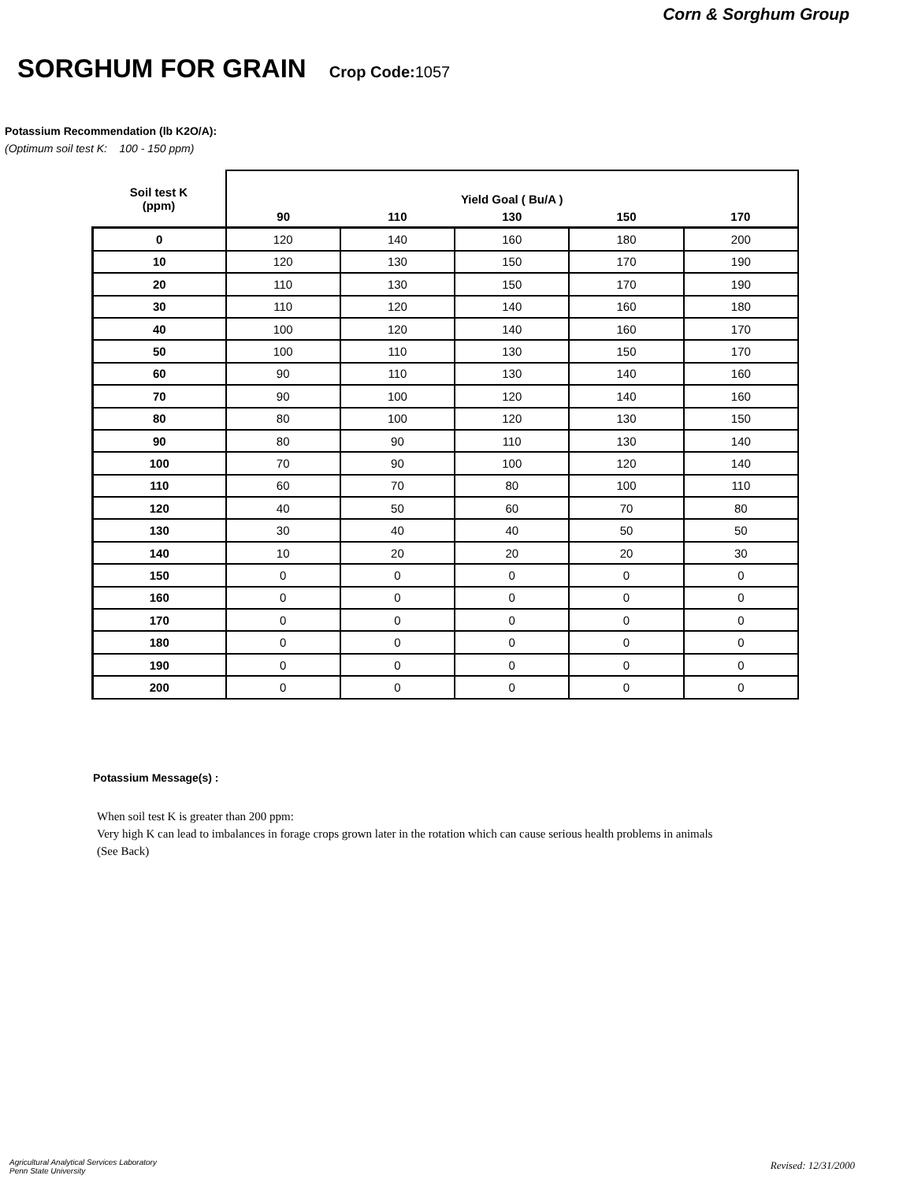Corn & Sorghum Group
SORGHUM FOR GRAIN Crop Code: 1057
Potassium Recommendation (lb K2O/A):
(Optimum soil test K: 100 - 150 ppm)
| Soil test K (ppm) | Yield Goal ( Bu/A ) | | | | |
| --- | --- | --- | --- | --- | --- |
| | 90 | 110 | 130 | 150 | 170 |
| 0 | 120 | 140 | 160 | 180 | 200 |
| 10 | 120 | 130 | 150 | 170 | 190 |
| 20 | 110 | 130 | 150 | 170 | 190 |
| 30 | 110 | 120 | 140 | 160 | 180 |
| 40 | 100 | 120 | 140 | 160 | 170 |
| 50 | 100 | 110 | 130 | 150 | 170 |
| 60 | 90 | 110 | 130 | 140 | 160 |
| 70 | 90 | 100 | 120 | 140 | 160 |
| 80 | 80 | 100 | 120 | 130 | 150 |
| 90 | 80 | 90 | 110 | 130 | 140 |
| 100 | 70 | 90 | 100 | 120 | 140 |
| 110 | 60 | 70 | 80 | 100 | 110 |
| 120 | 40 | 50 | 60 | 70 | 80 |
| 130 | 30 | 40 | 40 | 50 | 50 |
| 140 | 10 | 20 | 20 | 20 | 30 |
| 150 | 0 | 0 | 0 | 0 | 0 |
| 160 | 0 | 0 | 0 | 0 | 0 |
| 170 | 0 | 0 | 0 | 0 | 0 |
| 180 | 0 | 0 | 0 | 0 | 0 |
| 190 | 0 | 0 | 0 | 0 | 0 |
| 200 | 0 | 0 | 0 | 0 | 0 |
Potassium Message(s) :
When soil test K is greater than 200 ppm:
Very high K can lead to imbalances in forage crops grown later in the rotation which can cause serious health problems in animals
(See Back)
Agricultural Analytical Services Laboratory
Penn State University
Revised: 12/31/2000